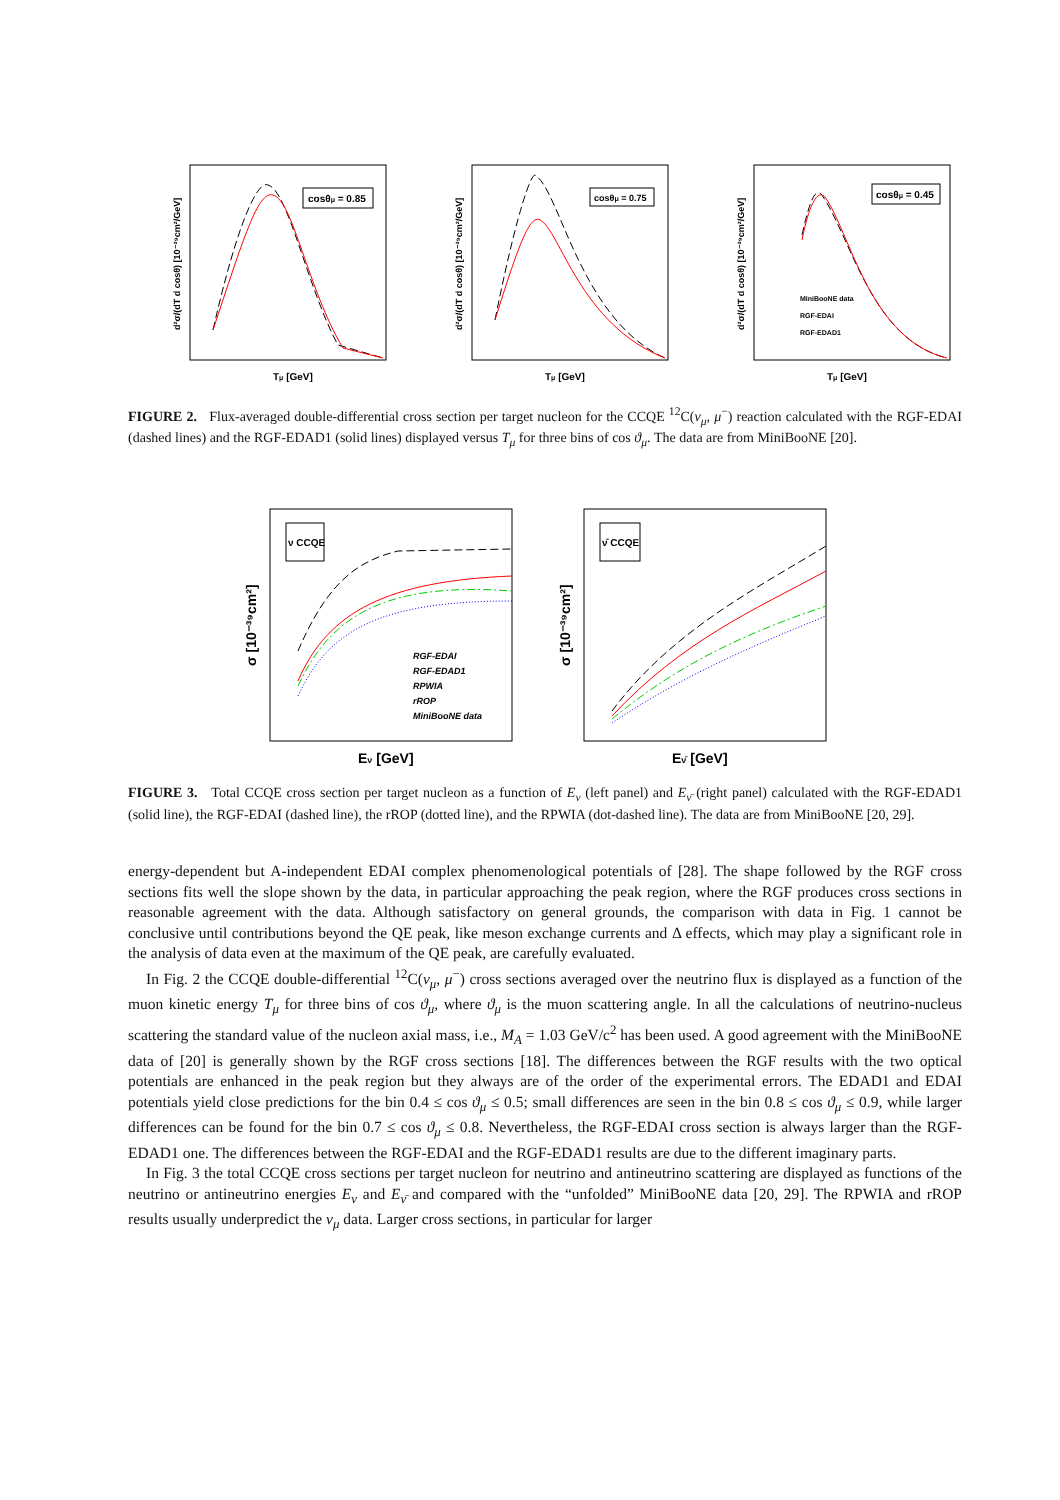cosθμ = 0.85
Tμ [GeV]
d²σ/(dT d cosθ) [10⁻³⁹cm²/GeV]
cosθμ = 0.75
Tμ [GeV]
d²σ/(dT d cosθ) [10⁻³⁹cm²/GeV]
cosθμ = 0.45
MiniBooNE data
RGF-EDAI
RGF-EDAD1
Tμ [GeV]
d²σ/(dT d cosθ) [10⁻³⁹cm²/GeV]
FIGURE 2. Flux-averaged double-differential cross section per target nucleon for the CCQE <sup>12</sup>C(ν<sub>μ</sub>, μ<sup>−</sup>) reaction calculated with the RGF-EDAI (dashed lines) and the RGF-EDAD1 (solid lines) displayed versus T<sub>μ</sub> for three bins of cos ϑ<sub>μ</sub>. The data are from MiniBooNE [20].
ν CCQE
RGF-EDAI
RGF-EDAD1
RPWIA
rROP
MiniBooNE data
Eν [GeV]
σ [10⁻³⁹cm²]
ν̄ CCQE
Eν̄ [GeV]
σ [10⁻³⁹cm²]
FIGURE 3. Total CCQE cross section per target nucleon as a function of E<sub>ν</sub> (left panel) and E<sub>ν̄</sub> (right panel) calculated with the RGF-EDAD1 (solid line), the RGF-EDAI (dashed line), the rROP (dotted line), and the RPWIA (dot-dashed line). The data are from MiniBooNE [20, 29].
energy-dependent but A-independent EDAI complex phenomenological potentials of [28]. The shape followed by the RGF cross sections fits well the slope shown by the data, in particular approaching the peak region, where the RGF produces cross sections in reasonable agreement with the data. Although satisfactory on general grounds, the comparison with data in Fig. 1 cannot be conclusive until contributions beyond the QE peak, like meson exchange currents and Δ effects, which may play a significant role in the analysis of data even at the maximum of the QE peak, are carefully evaluated.
In Fig. 2 the CCQE double-differential <sup>12</sup>C(ν<sub>μ</sub>, μ<sup>−</sup>) cross sections averaged over the neutrino flux is displayed as a function of the muon kinetic energy T<sub>μ</sub> for three bins of cos ϑ<sub>μ</sub>, where ϑ<sub>μ</sub> is the muon scattering angle. In all the calculations of neutrino-nucleus scattering the standard value of the nucleon axial mass, i.e., M<sub>A</sub> = 1.03 GeV/c<sup>2</sup> has been used. A good agreement with the MiniBooNE data of [20] is generally shown by the RGF cross sections [18]. The differences between the RGF results with the two optical potentials are enhanced in the peak region but they always are of the order of the experimental errors. The EDAD1 and EDAI potentials yield close predictions for the bin 0.4 ≤ cos ϑ<sub>μ</sub> ≤ 0.5; small differences are seen in the bin 0.8 ≤ cos ϑ<sub>μ</sub> ≤ 0.9, while larger differences can be found for the bin 0.7 ≤ cos ϑ<sub>μ</sub> ≤ 0.8. Nevertheless, the RGF-EDAI cross section is always larger than the RGF-EDAD1 one. The differences between the RGF-EDAI and the RGF-EDAD1 results are due to the different imaginary parts.
In Fig. 3 the total CCQE cross sections per target nucleon for neutrino and antineutrino scattering are displayed as functions of the neutrino or antineutrino energies E<sub>ν</sub> and E<sub>ν̄</sub> and compared with the “unfolded” MiniBooNE data [20, 29]. The RPWIA and rROP results usually underpredict the ν<sub>μ</sub> data. Larger cross sections, in particular for larger